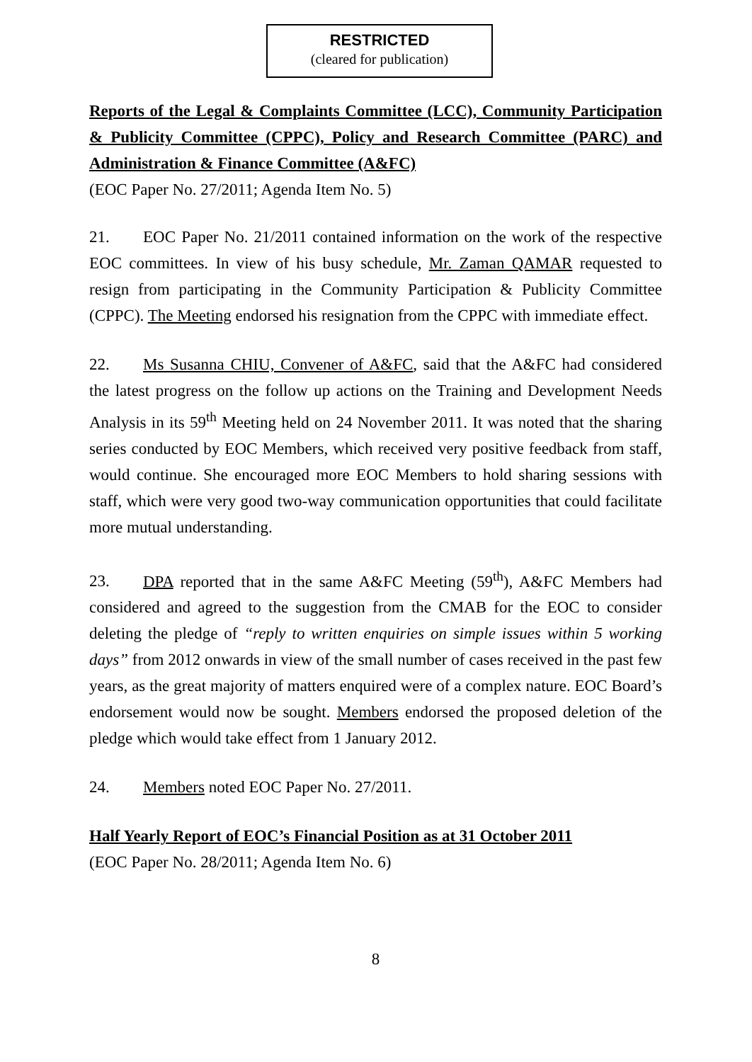RESTRICTED
(cleared for publication)
Reports of the Legal & Complaints Committee (LCC), Community Participation & Publicity Committee (CPPC), Policy and Research Committee (PARC) and Administration & Finance Committee (A&FC)
(EOC Paper No. 27/2011; Agenda Item No. 5)
21. EOC Paper No. 21/2011 contained information on the work of the respective EOC committees. In view of his busy schedule, Mr. Zaman QAMAR requested to resign from participating in the Community Participation & Publicity Committee (CPPC). The Meeting endorsed his resignation from the CPPC with immediate effect.
22. Ms Susanna CHIU, Convener of A&FC, said that the A&FC had considered the latest progress on the follow up actions on the Training and Development Needs Analysis in its 59<sup>th</sup> Meeting held on 24 November 2011. It was noted that the sharing series conducted by EOC Members, which received very positive feedback from staff, would continue. She encouraged more EOC Members to hold sharing sessions with staff, which were very good two-way communication opportunities that could facilitate more mutual understanding.
23. DPA reported that in the same A&FC Meeting (59<sup>th</sup>), A&FC Members had considered and agreed to the suggestion from the CMAB for the EOC to consider deleting the pledge of “reply to written enquiries on simple issues within 5 working days” from 2012 onwards in view of the small number of cases received in the past few years, as the great majority of matters enquired were of a complex nature. EOC Board’s endorsement would now be sought. Members endorsed the proposed deletion of the pledge which would take effect from 1 January 2012.
24. Members noted EOC Paper No. 27/2011.
Half Yearly Report of EOC’s Financial Position as at 31 October 2011
(EOC Paper No. 28/2011; Agenda Item No. 6)
8